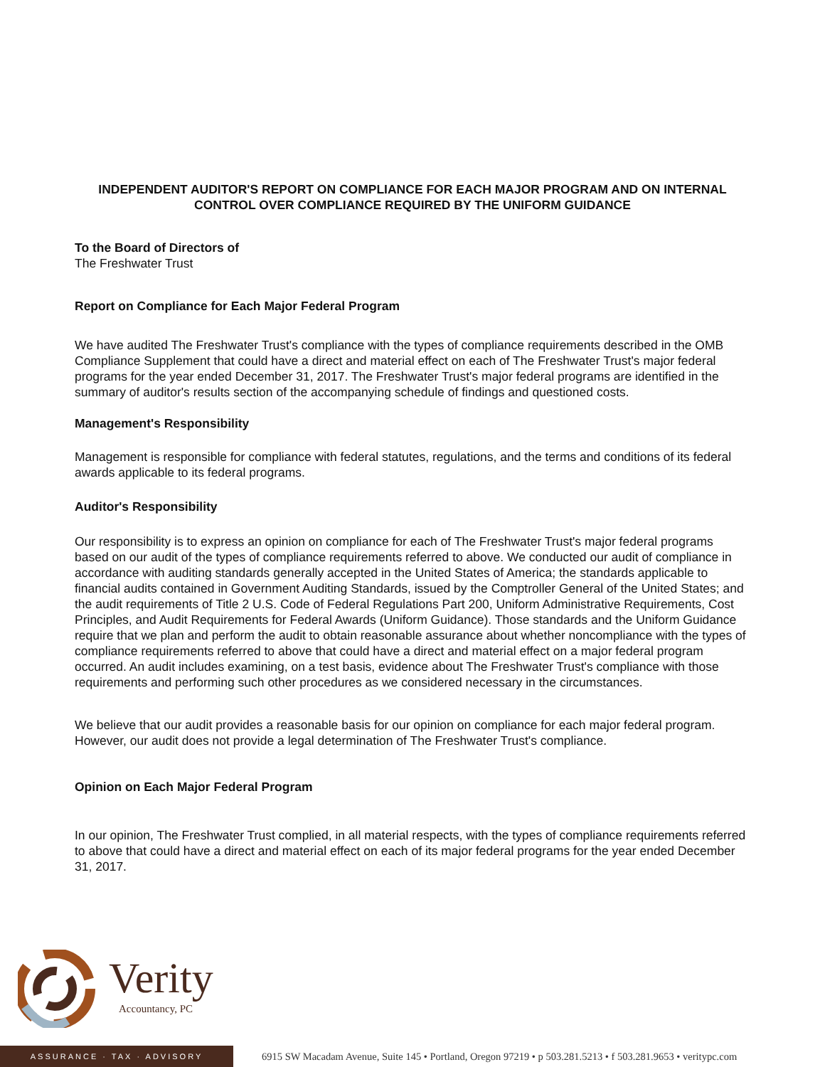INDEPENDENT AUDITOR'S REPORT ON COMPLIANCE FOR EACH MAJOR PROGRAM AND ON INTERNAL CONTROL OVER COMPLIANCE REQUIRED BY THE UNIFORM GUIDANCE
To the Board of Directors of
The Freshwater Trust
Report on Compliance for Each Major Federal Program
We have audited The Freshwater Trust's compliance with the types of compliance requirements described in the OMB Compliance Supplement that could have a direct and material effect on each of The Freshwater Trust's major federal programs for the year ended December 31, 2017. The Freshwater Trust's major federal programs are identified in the summary of auditor's results section of the accompanying schedule of findings and questioned costs.
Management's Responsibility
Management is responsible for compliance with federal statutes, regulations, and the terms and conditions of its federal awards applicable to its federal programs.
Auditor's Responsibility
Our responsibility is to express an opinion on compliance for each of The Freshwater Trust's major federal programs based on our audit of the types of compliance requirements referred to above. We conducted our audit of compliance in accordance with auditing standards generally accepted in the United States of America; the standards applicable to financial audits contained in Government Auditing Standards, issued by the Comptroller General of the United States; and the audit requirements of Title 2 U.S. Code of Federal Regulations Part 200, Uniform Administrative Requirements, Cost Principles, and Audit Requirements for Federal Awards (Uniform Guidance). Those standards and the Uniform Guidance require that we plan and perform the audit to obtain reasonable assurance about whether noncompliance with the types of compliance requirements referred to above that could have a direct and material effect on a major federal program occurred. An audit includes examining, on a test basis, evidence about The Freshwater Trust's compliance with those requirements and performing such other procedures as we considered necessary in the circumstances.
We believe that our audit provides a reasonable basis for our opinion on compliance for each major federal program. However, our audit does not provide a legal determination of The Freshwater Trust's compliance.
Opinion on Each Major Federal Program
In our opinion, The Freshwater Trust complied, in all material respects, with the types of compliance requirements referred to above that could have a direct and material effect on each of its major federal programs for the year ended December 31, 2017.
Verity
Accountancy, PC
ASSURANCE · TAX · ADVISORY
6915 SW Macadam Avenue, Suite 145 • Portland, Oregon 97219 • p 503.281.5213 • f 503.281.9653 • veritypc.com